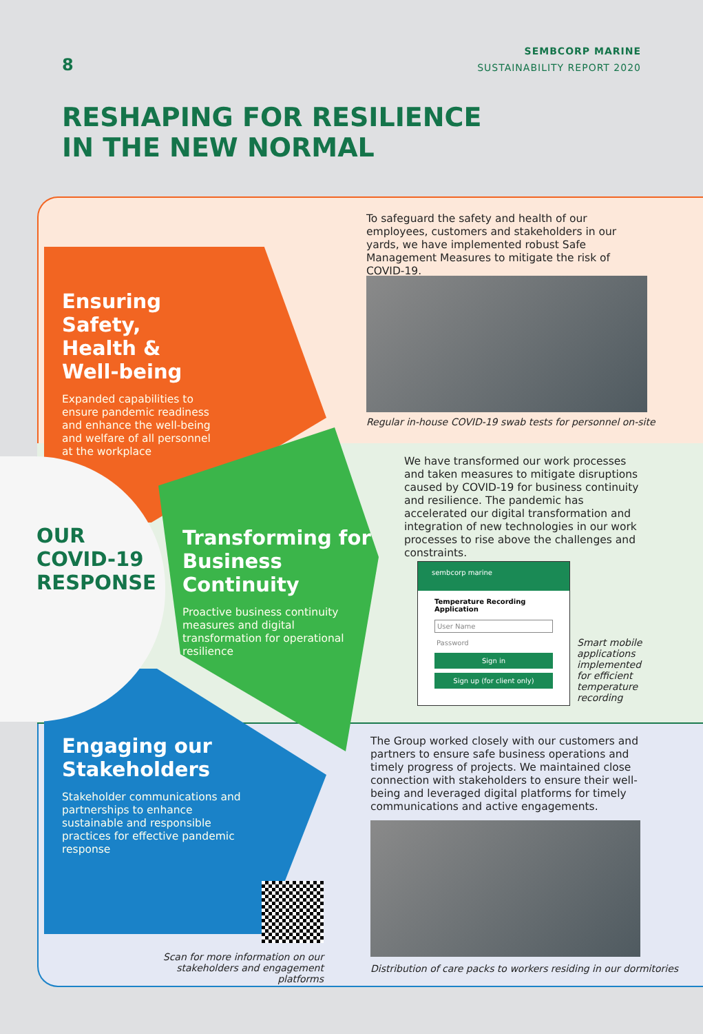8
SEMBCORP MARINE
SUSTAINABILITY REPORT 2020
RESHAPING FOR RESILIENCE
IN THE NEW NORMAL
Ensuring Safety, Health & Well-being
Expanded capabilities to ensure pandemic readiness and enhance the well-being and welfare of all personnel at the workplace
OUR
COVID-19
RESPONSE
Transforming for Business Continuity
Proactive business continuity measures and digital transformation for operational resilience
Engaging our Stakeholders
Stakeholder communications and partnerships to enhance sustainable and responsible practices for effective pandemic response
Scan for more information on our stakeholders and engagement platforms
To safeguard the safety and health of our employees, customers and stakeholders in our yards, we have implemented robust Safe Management Measures to mitigate the risk of COVID-19.
Regular in-house COVID-19 swab tests for personnel on-site
We have transformed our work processes and taken measures to mitigate disruptions caused by COVID-19 for business continuity and resilience. The pandemic has accelerated our digital transformation and integration of new technologies in our work processes to rise above the challenges and constraints.
sembcorp marine
Temperature Recording Application
User Name
Password
Sign in
Sign up (for client only)
Smart mobile applications implemented for efficient temperature recording
The Group worked closely with our customers and partners to ensure safe business operations and timely progress of projects. We maintained close connection with stakeholders to ensure their well-being and leveraged digital platforms for timely communications and active engagements.
Distribution of care packs to workers residing in our dormitories